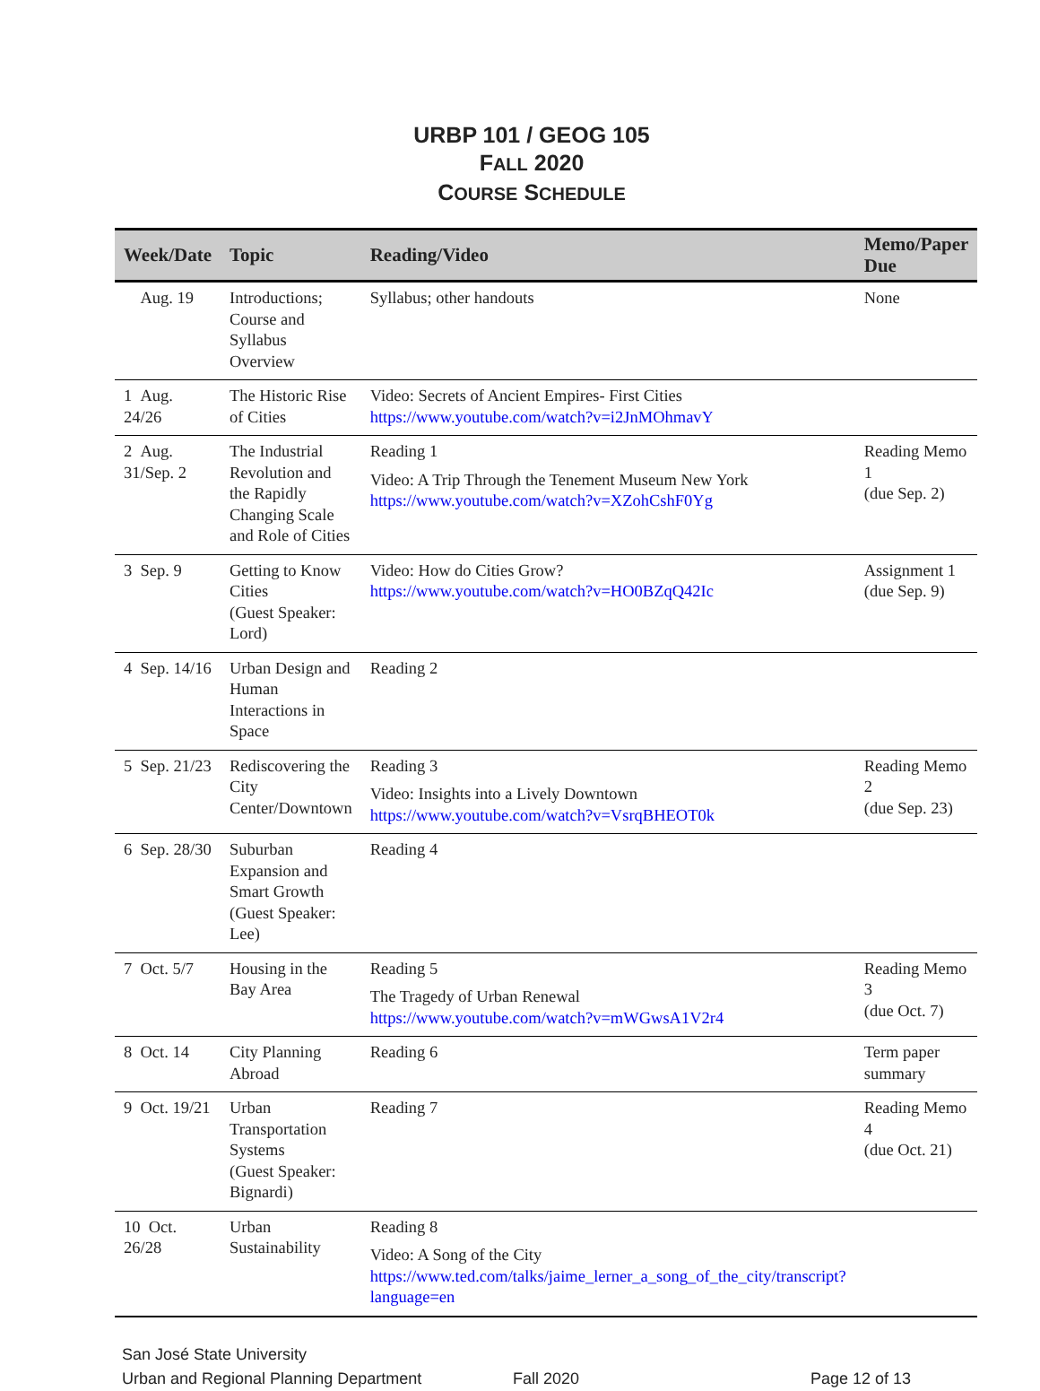URBP 101 / GEOG 105
FALL 2020
COURSE SCHEDULE
| Week/Date | Topic | Reading/Video | Memo/Paper Due |
| --- | --- | --- | --- |
| Aug. 19 | Introductions; Course and Syllabus Overview | Syllabus; other handouts | None |
| 1 Aug. 24/26 | The Historic Rise of Cities | Video: Secrets of Ancient Empires- First Cities https://www.youtube.com/watch?v=i2JnMOhmavY | |
| 2 Aug. 31/Sep. 2 | The Industrial Revolution and the Rapidly Changing Scale and Role of Cities | Reading 1 Video: A Trip Through the Tenement Museum New York https://www.youtube.com/watch?v=XZohCshF0Yg | Reading Memo 1 (due Sep. 2) |
| 3 Sep. 9 | Getting to Know Cities (Guest Speaker: Lord) | Video: How do Cities Grow? https://www.youtube.com/watch?v=HO0BZqQ42Ic | Assignment 1 (due Sep. 9) |
| 4 Sep. 14/16 | Urban Design and Human Interactions in Space | Reading 2 | |
| 5 Sep. 21/23 | Rediscovering the City Center/Downtown | Reading 3 Video: Insights into a Lively Downtown https://www.youtube.com/watch?v=VsrqBHEOT0k | Reading Memo 2 (due Sep. 23) |
| 6 Sep. 28/30 | Suburban Expansion and Smart Growth (Guest Speaker: Lee) | Reading 4 | |
| 7 Oct. 5/7 | Housing in the Bay Area | Reading 5 The Tragedy of Urban Renewal https://www.youtube.com/watch?v=mWGwsA1V2r4 | Reading Memo 3 (due Oct. 7) |
| 8 Oct. 14 | City Planning Abroad | Reading 6 | Term paper summary |
| 9 Oct. 19/21 | Urban Transportation Systems (Guest Speaker: Bignardi) | Reading 7 | Reading Memo 4 (due Oct. 21) |
| 10 Oct. 26/28 | Urban Sustainability | Reading 8 Video: A Song of the City https://www.ted.com/talks/jaime_lerner_a_song_of_the_city/transcript?language=en | |
San José State University
Urban and Regional Planning Department Fall 2020 Page 12 of 13